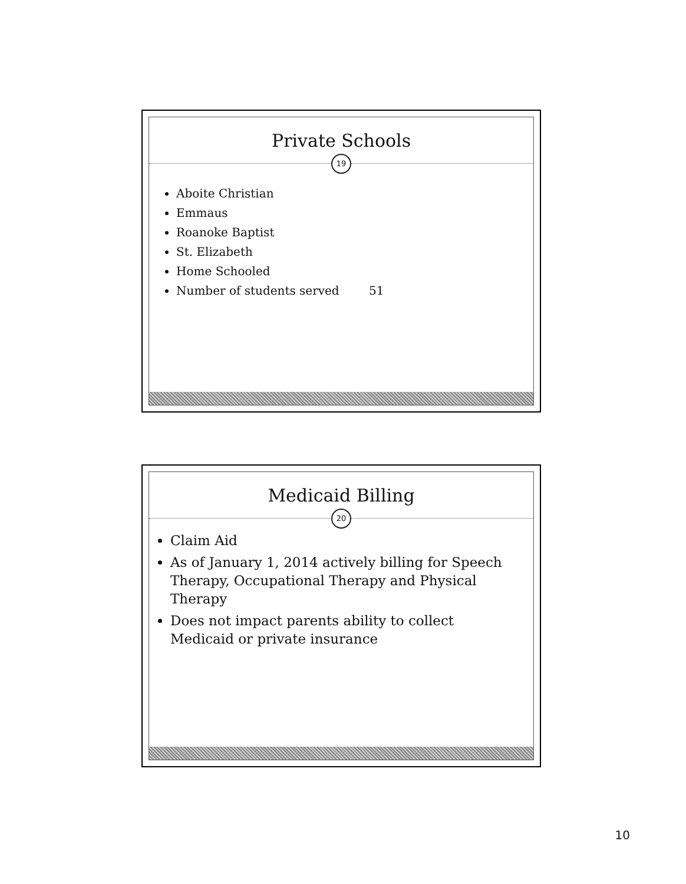Private Schools
19
Aboite Christian
Emmaus
Roanoke Baptist
St. Elizabeth
Home Schooled
Number of students served 51
Medicaid Billing
20
Claim Aid
As of January 1, 2014 actively billing for Speech Therapy, Occupational Therapy and Physical Therapy
Does not impact parents ability to collect Medicaid or private insurance
10